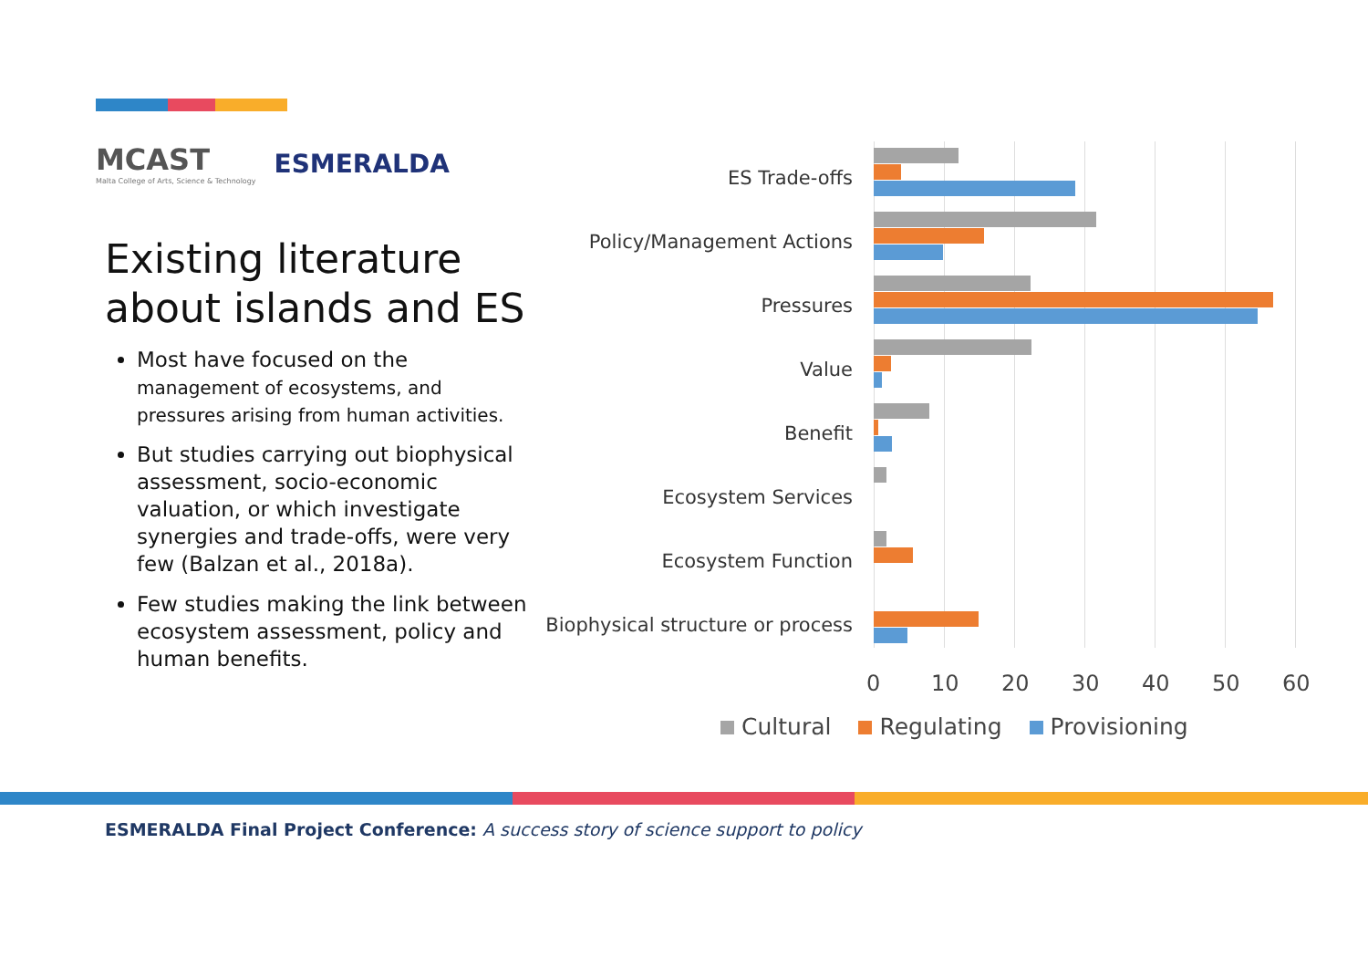MCAST
Malta College of Arts, Science & Technology
ESMERALDA
Existing literature
about islands and ES
Most have focused on the management of ecosystems, and pressures arising from human activities.
But studies carrying out biophysical assessment, socio-economic valuation, or which investigate synergies and trade-offs, were very few (Balzan et al., 2018a).
Few studies making the link between ecosystem assessment, policy and human benefits.
ES Trade-offs
Policy/Management Actions
Pressures
Value
Benefit
Ecosystem Services
Ecosystem Function
Biophysical structure or process
0 10 20 30 40 50 60
Cultural Regulating Provisioning
ESMERALDA Final Project Conference: A success story of science support to policy